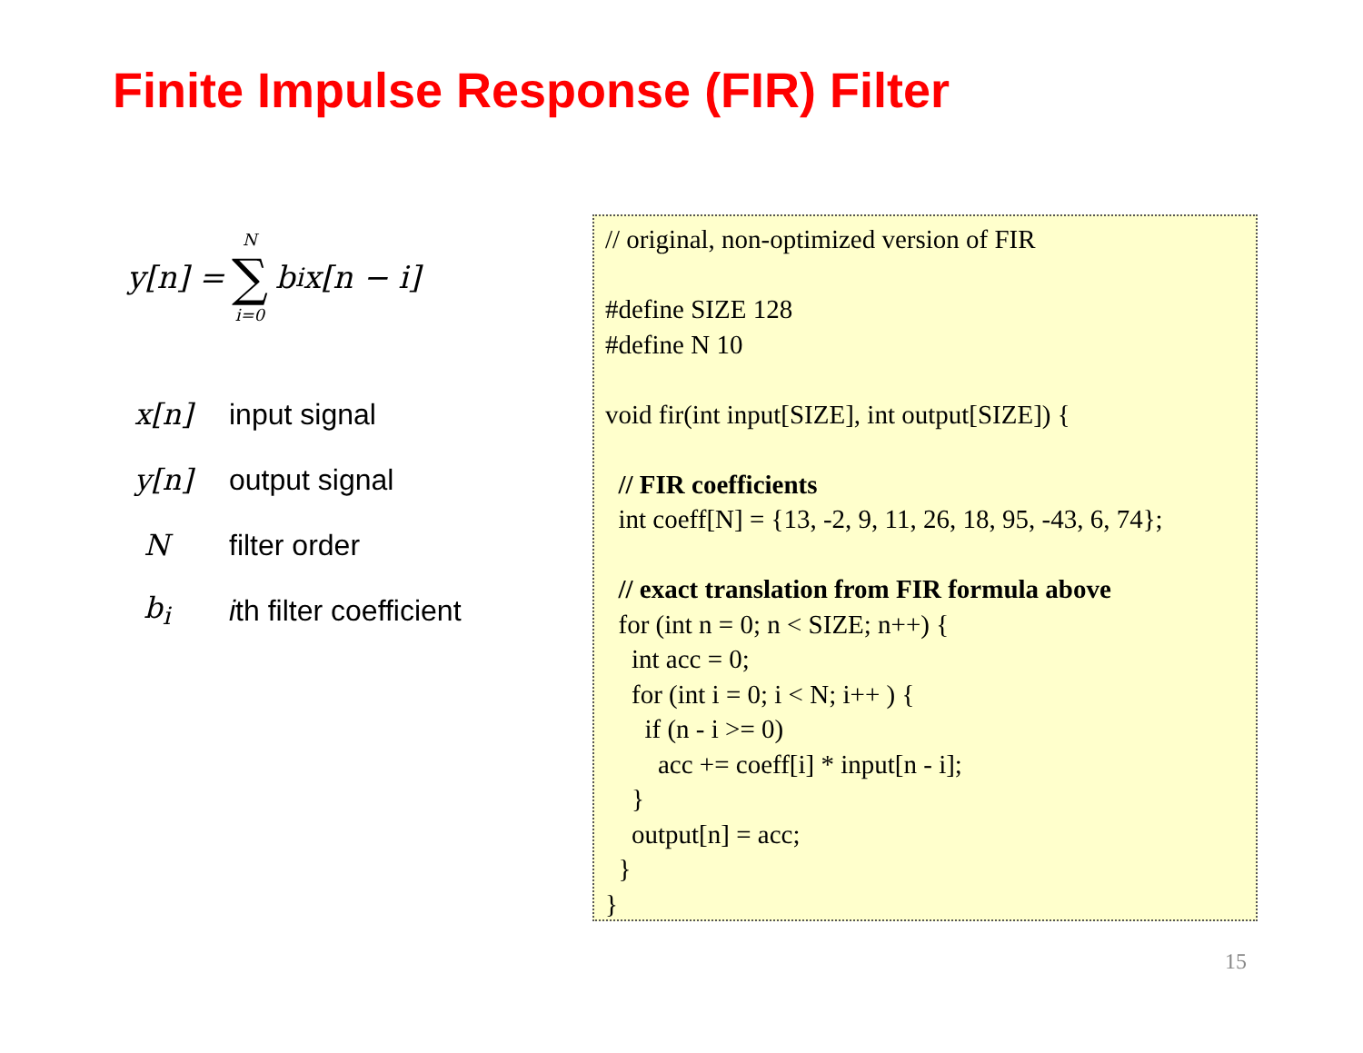Finite Impulse Response (FIR) Filter
y[n] = N ∑ i=0 b<sub>i</sub>x[n − i]
x[n] input signal
y[n] output signal
Nfilter order
b<sub>i</sub> ith filter coefficient
// original, non-optimized version of FIR #define SIZE 128 #define N 10 void fir(int input[SIZE], int output[SIZE]) { // FIR coefficients int coeff[N] = {13, -2, 9, 11, 26, 18, 95, -43, 6, 74}; // exact translation from FIR formula above for (int n = 0; n < SIZE; n++) { int acc = 0; for (int i = 0; i < N; i++ ) { if (n - i >= 0) acc += coeff[i] * input[n - i]; } output[n] = acc; } }
15